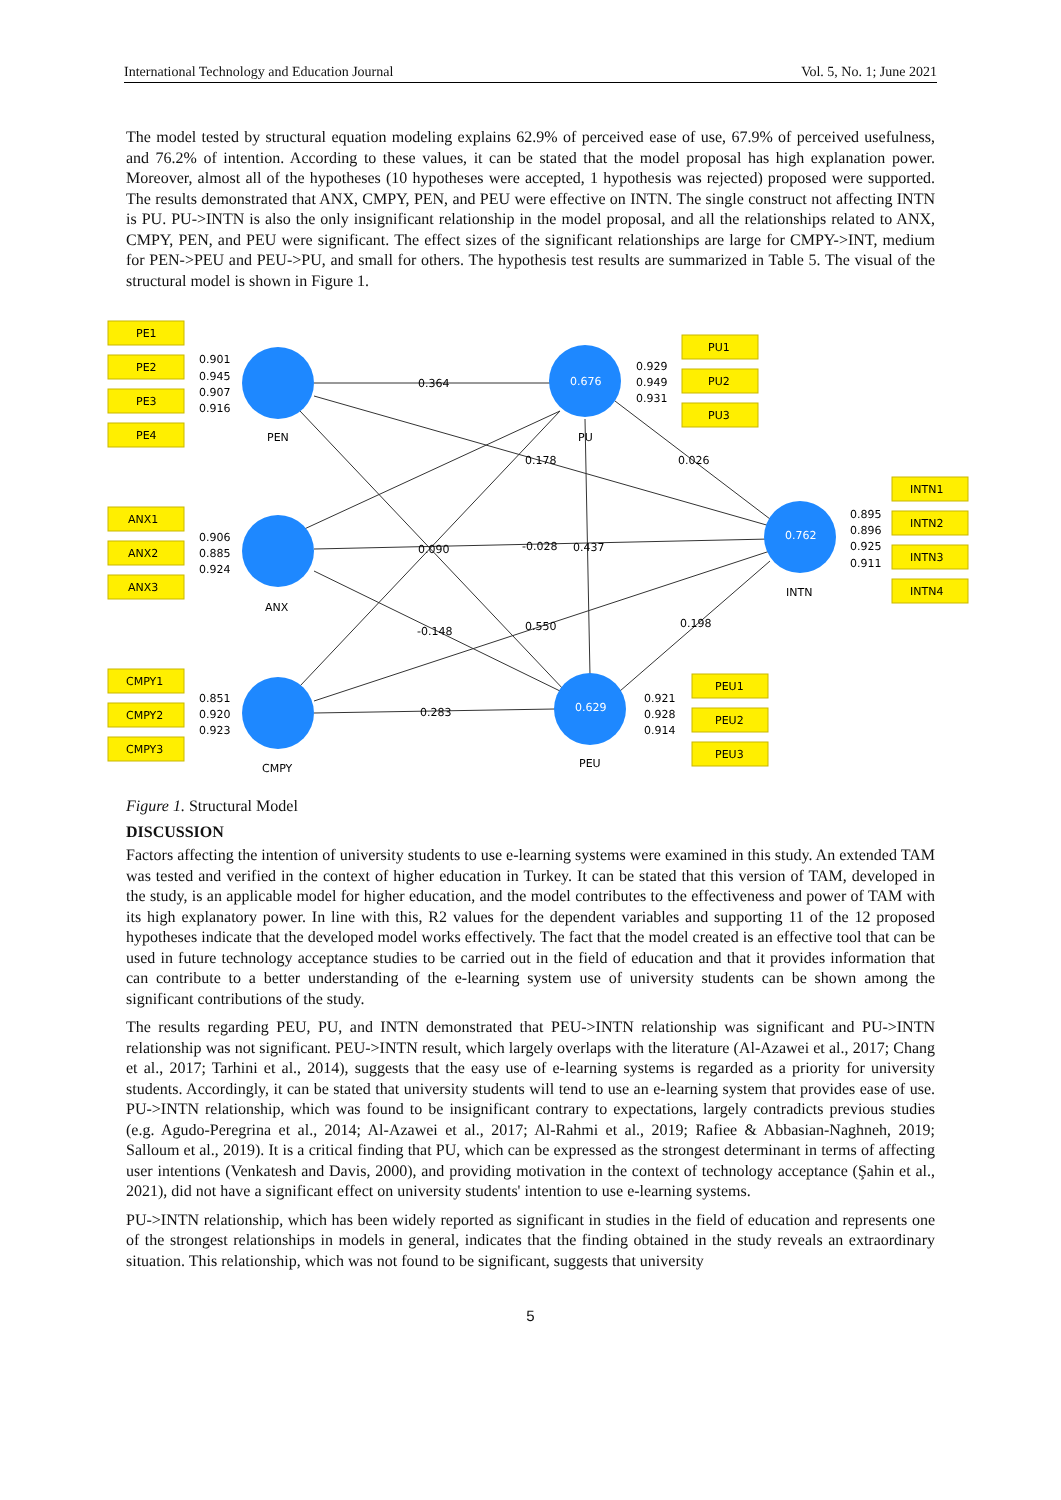International Technology and Education Journal Vol. 5, No. 1; June 2021
The model tested by structural equation modeling explains 62.9% of perceived ease of use, 67.9% of perceived usefulness, and 76.2% of intention. According to these values, it can be stated that the model proposal has high explanation power. Moreover, almost all of the hypotheses (10 hypotheses were accepted, 1 hypothesis was rejected) proposed were supported. The results demonstrated that ANX, CMPY, PEN, and PEU were effective on INTN. The single construct not affecting INTN is PU. PU->INTN is also the only insignificant relationship in the model proposal, and all the relationships related to ANX, CMPY, PEN, and PEU were significant. The effect sizes of the significant relationships are large for CMPY->INT, medium for PEN->PEU and PEU->PU, and small for others. The hypothesis test results are summarized in Table 5. The visual of the structural model is shown in Figure 1.
0.676
0.762
0.629
PE1
PE2
PE3
PE4
ANX1
ANX2
ANX3
CMPY1
CMPY2
CMPY3
PU1
PU2
PU3
INTN1
INTN2
INTN3
INTN4
PEU1
PEU2
PEU3
PEN
ANX
CMPY
PU
INTN
PEU
0.901
0.945
0.907
0.916
0.906
0.885
0.924
0.851
0.920
0.923
0.929
0.949
0.931
0.895
0.896
0.925
0.911
0.921
0.928
0.914
0.364
0.178
0.026
0.090
-0.028
0.437
-0.148
0.550
0.198
0.283
Figure 1. Structural Model
DISCUSSION
Factors affecting the intention of university students to use e-learning systems were examined in this study. An extended TAM was tested and verified in the context of higher education in Turkey. It can be stated that this version of TAM, developed in the study, is an applicable model for higher education, and the model contributes to the effectiveness and power of TAM with its high explanatory power. In line with this, R2 values for the dependent variables and supporting 11 of the 12 proposed hypotheses indicate that the developed model works effectively. The fact that the model created is an effective tool that can be used in future technology acceptance studies to be carried out in the field of education and that it provides information that can contribute to a better understanding of the e-learning system use of university students can be shown among the significant contributions of the study.
The results regarding PEU, PU, and INTN demonstrated that PEU->INTN relationship was significant and PU->INTN relationship was not significant. PEU->INTN result, which largely overlaps with the literature (Al-Azawei et al., 2017; Chang et al., 2017; Tarhini et al., 2014), suggests that the easy use of e-learning systems is regarded as a priority for university students. Accordingly, it can be stated that university students will tend to use an e-learning system that provides ease of use. PU->INTN relationship, which was found to be insignificant contrary to expectations, largely contradicts previous studies (e.g. Agudo-Peregrina et al., 2014; Al-Azawei et al., 2017; Al-Rahmi et al., 2019; Rafiee & Abbasian-Naghneh, 2019; Salloum et al., 2019). It is a critical finding that PU, which can be expressed as the strongest determinant in terms of affecting user intentions (Venkatesh and Davis, 2000), and providing motivation in the context of technology acceptance (Şahin et al., 2021), did not have a significant effect on university students' intention to use e-learning systems.
PU->INTN relationship, which has been widely reported as significant in studies in the field of education and represents one of the strongest relationships in models in general, indicates that the finding obtained in the study reveals an extraordinary situation. This relationship, which was not found to be significant, suggests that university
5